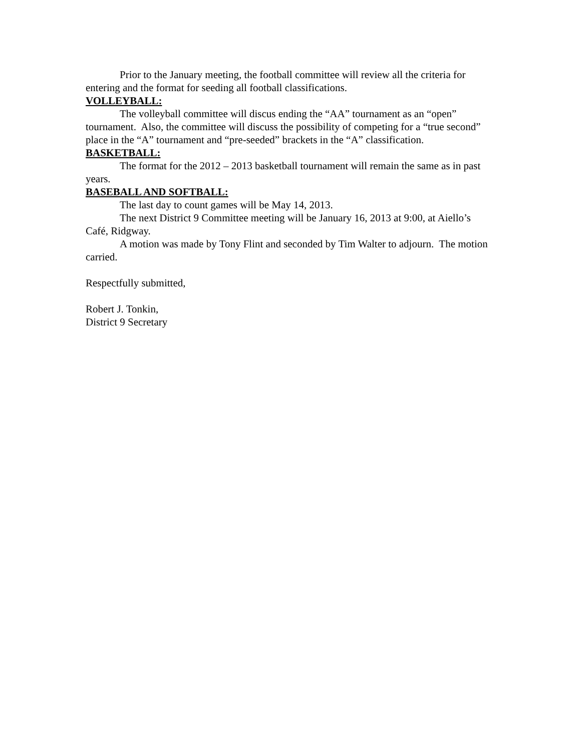Prior to the January meeting, the football committee will review all the criteria for entering and the format for seeding all football classifications.
VOLLEYBALL:
The volleyball committee will discus ending the “AA” tournament as an “open” tournament. Also, the committee will discuss the possibility of competing for a “true second” place in the “A” tournament and “pre-seeded” brackets in the “A” classification.
BASKETBALL:
The format for the 2012 – 2013 basketball tournament will remain the same as in past years.
BASEBALL AND SOFTBALL:
The last day to count games will be May 14, 2013.
The next District 9 Committee meeting will be January 16, 2013 at 9:00, at Aiello’s Café, Ridgway.
A motion was made by Tony Flint and seconded by Tim Walter to adjourn. The motion carried.
Respectfully submitted,
Robert J. Tonkin,
District 9 Secretary